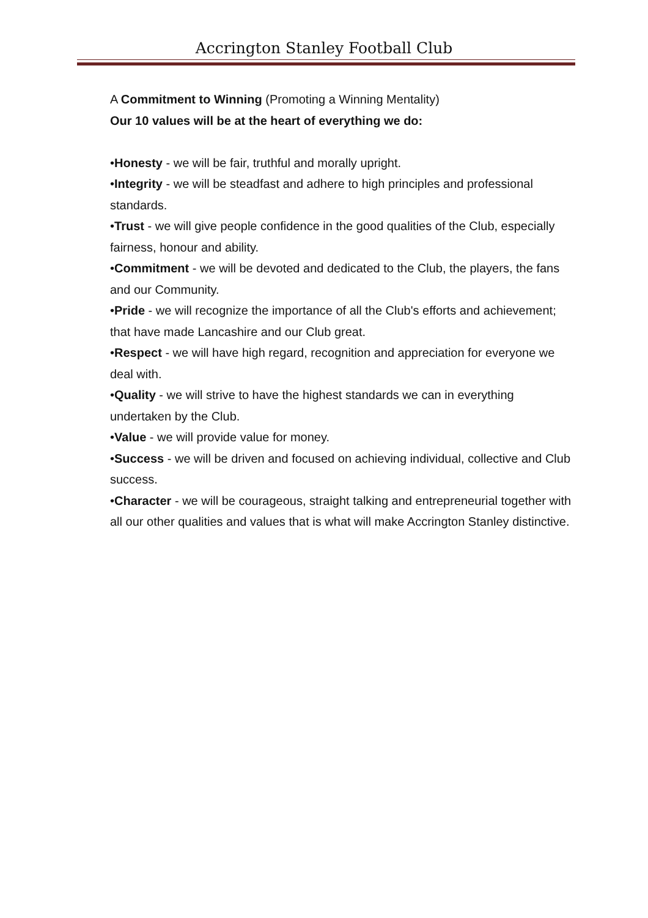Accrington Stanley Football Club
A Commitment to Winning (Promoting a Winning Mentality)
Our 10 values will be at the heart of everything we do:
•Honesty - we will be fair, truthful and morally upright.
•Integrity - we will be steadfast and adhere to high principles and professional standards.
•Trust - we will give people confidence in the good qualities of the Club, especially fairness, honour and ability.
•Commitment - we will be devoted and dedicated to the Club, the players, the fans and our Community.
•Pride - we will recognize the importance of all the Club's efforts and achievement; that have made Lancashire and our Club great.
•Respect - we will have high regard, recognition and appreciation for everyone we deal with.
•Quality - we will strive to have the highest standards we can in everything undertaken by the Club.
•Value - we will provide value for money.
•Success - we will be driven and focused on achieving individual, collective and Club success.
•Character - we will be courageous, straight talking and entrepreneurial together with all our other qualities and values that is what will make Accrington Stanley distinctive.